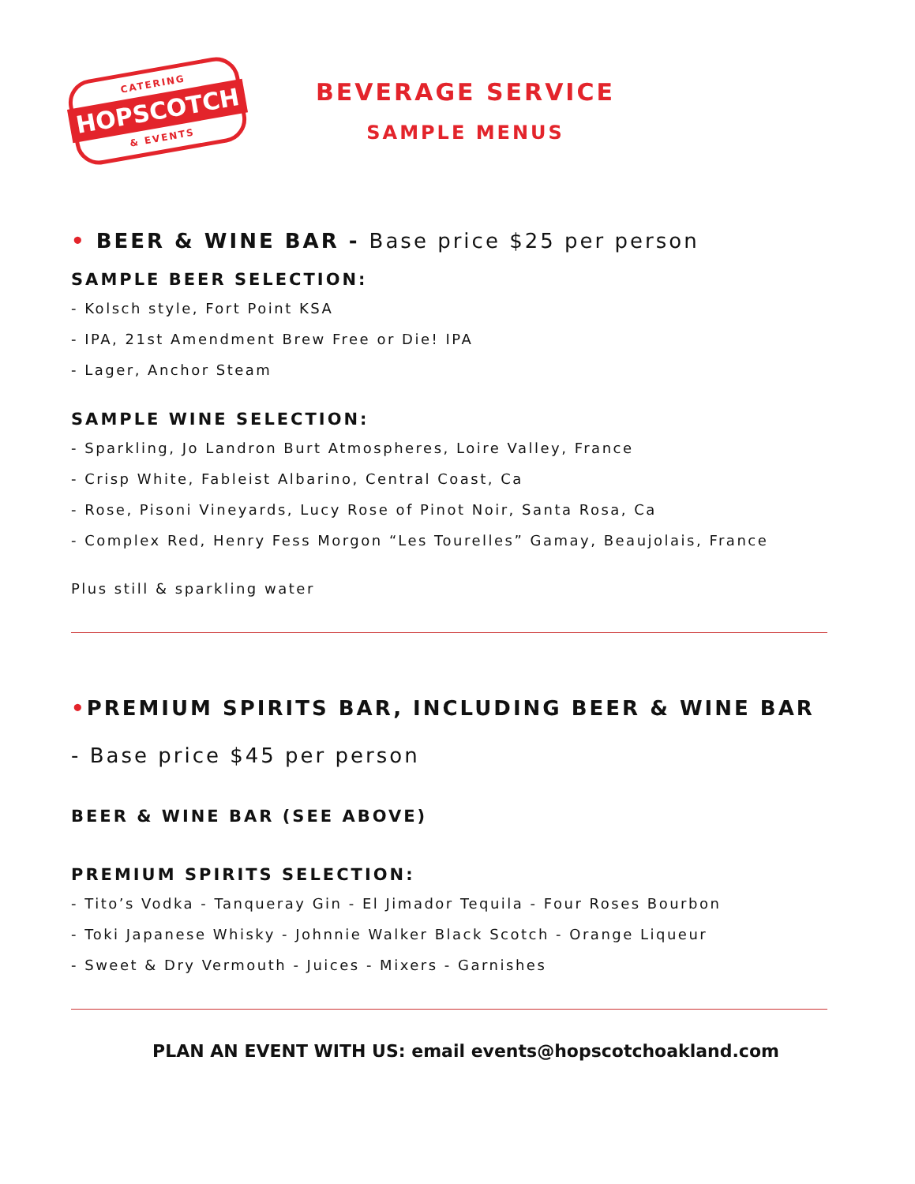CATERING
HOPSCOTCH
& EVENTS
BEVERAGE SERVICE
SAMPLE MENUS
• BEER & WINE BAR - Base price $25 per person
SAMPLE BEER SELECTION:
- Kolsch style, Fort Point KSA
- IPA, 21st Amendment Brew Free or Die! IPA
- Lager, Anchor Steam
SAMPLE WINE SELECTION:
- Sparkling, Jo Landron Burt Atmospheres, Loire Valley, France
- Crisp White, Fableist Albarino, Central Coast, Ca
- Rose, Pisoni Vineyards, Lucy Rose of Pinot Noir, Santa Rosa, Ca
- Complex Red, Henry Fess Morgon “Les Tourelles” Gamay, Beaujolais, France
Plus still & sparkling water
•PREMIUM SPIRITS BAR, INCLUDING BEER & WINE BAR
- Base price $45 per person
BEER & WINE BAR (SEE ABOVE)
PREMIUM SPIRITS SELECTION:
- Tito’s Vodka - Tanqueray Gin - El Jimador Tequila - Four Roses Bourbon
- Toki Japanese Whisky - Johnnie Walker Black Scotch - Orange Liqueur
- Sweet & Dry Vermouth - Juices - Mixers - Garnishes
PLAN AN EVENT WITH US: email events@hopscotchoakland.com